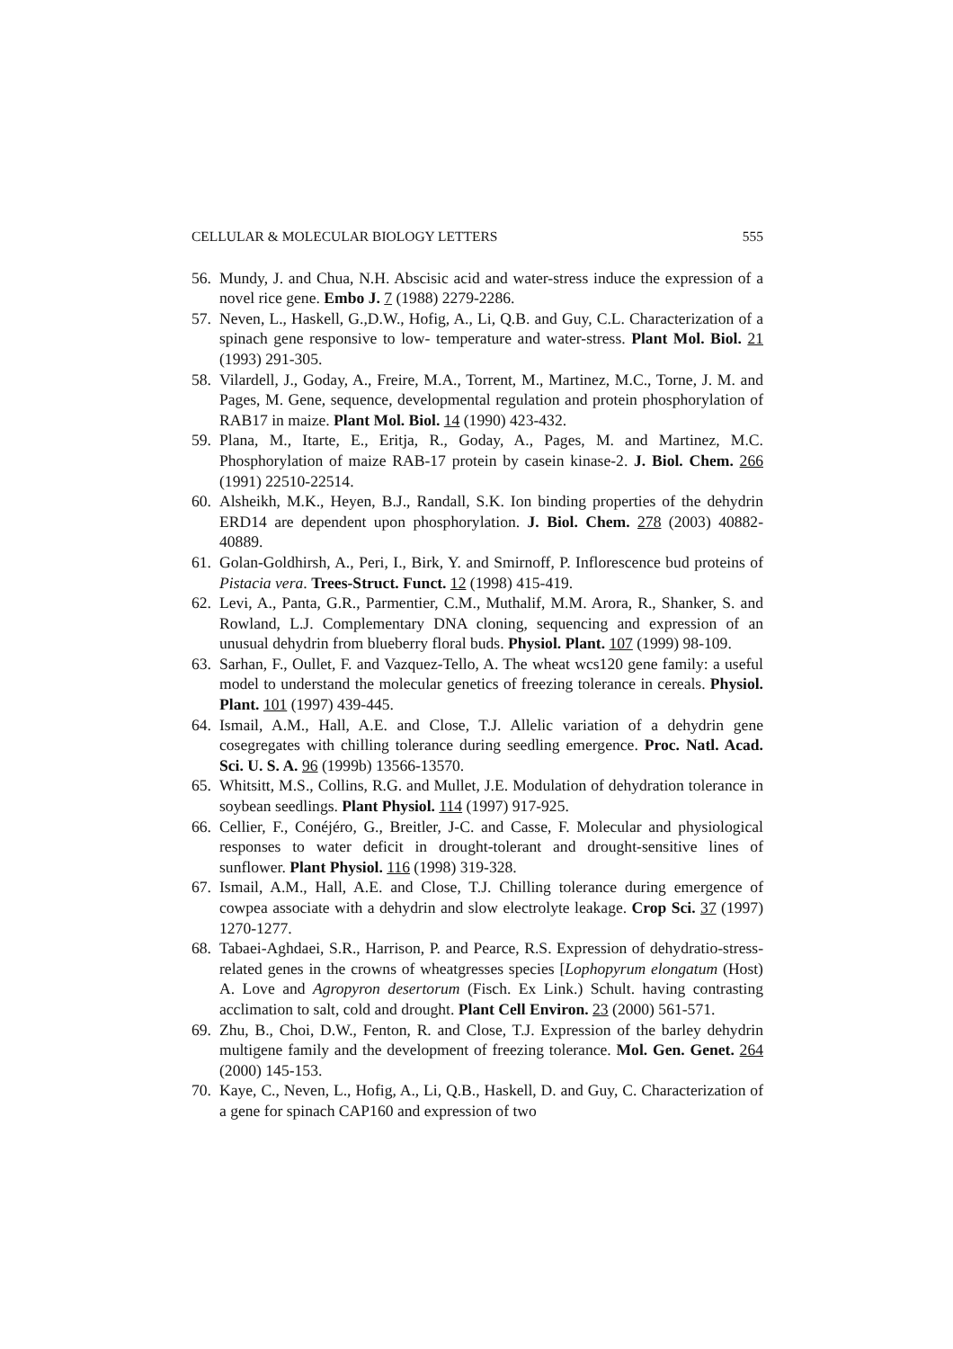CELLULAR & MOLECULAR BIOLOGY LETTERS 555
56. Mundy, J. and Chua, N.H. Abscisic acid and water-stress induce the expression of a novel rice gene. Embo J. 7 (1988) 2279-2286.
57. Neven, L., Haskell, G.,D.W., Hofig, A., Li, Q.B. and Guy, C.L. Characterization of a spinach gene responsive to low- temperature and water-stress. Plant Mol. Biol. 21 (1993) 291-305.
58. Vilardell, J., Goday, A., Freire, M.A., Torrent, M., Martinez, M.C., Torne, J. M. and Pages, M. Gene, sequence, developmental regulation and protein phosphorylation of RAB17 in maize. Plant Mol. Biol. 14 (1990) 423-432.
59. Plana, M., Itarte, E., Eritja, R., Goday, A., Pages, M. and Martinez, M.C. Phosphorylation of maize RAB-17 protein by casein kinase-2. J. Biol. Chem. 266 (1991) 22510-22514.
60. Alsheikh, M.K., Heyen, B.J., Randall, S.K. Ion binding properties of the dehydrin ERD14 are dependent upon phosphorylation. J. Biol. Chem. 278 (2003) 40882-40889.
61. Golan-Goldhirsh, A., Peri, I., Birk, Y. and Smirnoff, P. Inflorescence bud proteins of Pistacia vera. Trees-Struct. Funct. 12 (1998) 415-419.
62. Levi, A., Panta, G.R., Parmentier, C.M., Muthalif, M.M. Arora, R., Shanker, S. and Rowland, L.J. Complementary DNA cloning, sequencing and expression of an unusual dehydrin from blueberry floral buds. Physiol. Plant. 107 (1999) 98-109.
63. Sarhan, F., Oullet, F. and Vazquez-Tello, A. The wheat wcs120 gene family: a useful model to understand the molecular genetics of freezing tolerance in cereals. Physiol. Plant. 101 (1997) 439-445.
64. Ismail, A.M., Hall, A.E. and Close, T.J. Allelic variation of a dehydrin gene cosegregates with chilling tolerance during seedling emergence. Proc. Natl. Acad. Sci. U. S. A. 96 (1999b) 13566-13570.
65. Whitsitt, M.S., Collins, R.G. and Mullet, J.E. Modulation of dehydration tolerance in soybean seedlings. Plant Physiol. 114 (1997) 917-925.
66. Cellier, F., Conéjéro, G., Breitler, J-C. and Casse, F. Molecular and physiological responses to water deficit in drought-tolerant and drought-sensitive lines of sunflower. Plant Physiol. 116 (1998) 319-328.
67. Ismail, A.M., Hall, A.E. and Close, T.J. Chilling tolerance during emergence of cowpea associate with a dehydrin and slow electrolyte leakage. Crop Sci. 37 (1997) 1270-1277.
68. Tabaei-Aghdaei, S.R., Harrison, P. and Pearce, R.S. Expression of dehydratio-stress-related genes in the crowns of wheatgresses species [Lophopyrum elongatum (Host) A. Love and Agropyron desertorum (Fisch. Ex Link.) Schult. having contrasting acclimation to salt, cold and drought. Plant Cell Environ. 23 (2000) 561-571.
69. Zhu, B., Choi, D.W., Fenton, R. and Close, T.J. Expression of the barley dehydrin multigene family and the development of freezing tolerance. Mol. Gen. Genet. 264 (2000) 145-153.
70. Kaye, C., Neven, L., Hofig, A., Li, Q.B., Haskell, D. and Guy, C. Characterization of a gene for spinach CAP160 and expression of two